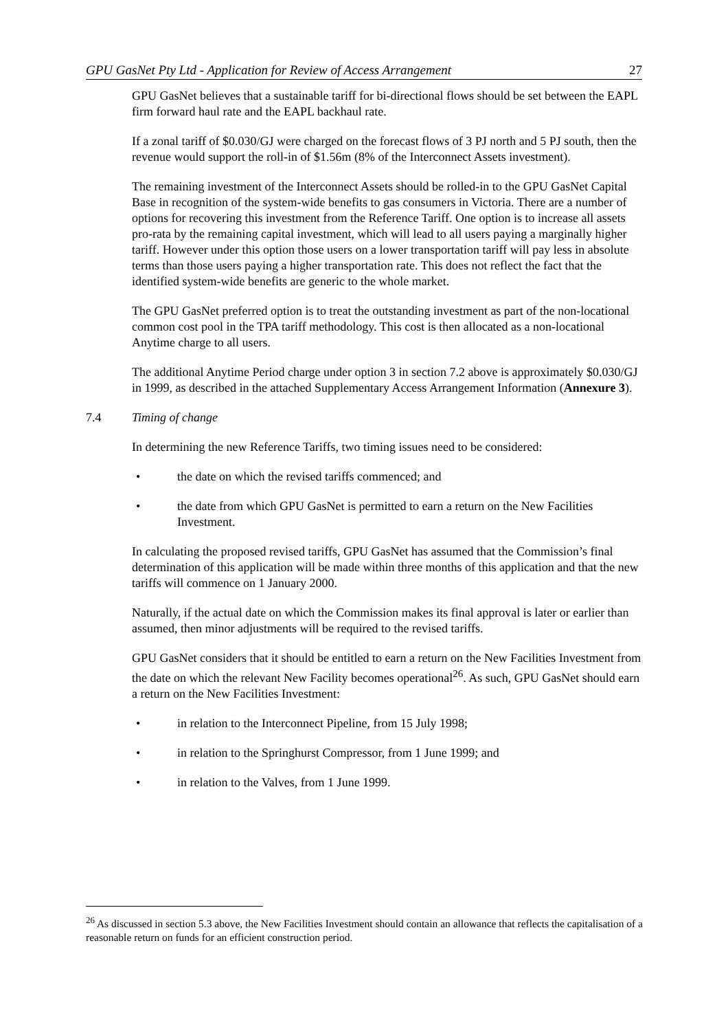GPU GasNet Pty Ltd - Application for Review of Access Arrangement 27
GPU GasNet believes that a sustainable tariff for bi-directional flows should be set between the EAPL firm forward haul rate and the EAPL backhaul rate.
If a zonal tariff of $0.030/GJ were charged on the forecast flows of 3 PJ north and 5 PJ south, then the revenue would support the roll-in of $1.56m (8% of the Interconnect Assets investment).
The remaining investment of the Interconnect Assets should be rolled-in to the GPU GasNet Capital Base in recognition of the system-wide benefits to gas consumers in Victoria. There are a number of options for recovering this investment from the Reference Tariff. One option is to increase all assets pro-rata by the remaining capital investment, which will lead to all users paying a marginally higher tariff. However under this option those users on a lower transportation tariff will pay less in absolute terms than those users paying a higher transportation rate. This does not reflect the fact that the identified system-wide benefits are generic to the whole market.
The GPU GasNet preferred option is to treat the outstanding investment as part of the non-locational common cost pool in the TPA tariff methodology. This cost is then allocated as a non-locational Anytime charge to all users.
The additional Anytime Period charge under option 3 in section 7.2 above is approximately $0.030/GJ in 1999, as described in the attached Supplementary Access Arrangement Information (Annexure 3).
7.4 Timing of change
In determining the new Reference Tariffs, two timing issues need to be considered:
• the date on which the revised tariffs commenced; and
• the date from which GPU GasNet is permitted to earn a return on the New Facilities Investment.
In calculating the proposed revised tariffs, GPU GasNet has assumed that the Commission’s final determination of this application will be made within three months of this application and that the new tariffs will commence on 1 January 2000.
Naturally, if the actual date on which the Commission makes its final approval is later or earlier than assumed, then minor adjustments will be required to the revised tariffs.
GPU GasNet considers that it should be entitled to earn a return on the New Facilities Investment from the date on which the relevant New Facility becomes operational<sup>26</sup>. As such, GPU GasNet should earn a return on the New Facilities Investment:
• in relation to the Interconnect Pipeline, from 15 July 1998;
• in relation to the Springhurst Compressor, from 1 June 1999; and
• in relation to the Valves, from 1 June 1999.
<sup>26</sup> As discussed in section 5.3 above, the New Facilities Investment should contain an allowance that reflects the capitalisation of a reasonable return on funds for an efficient construction period.